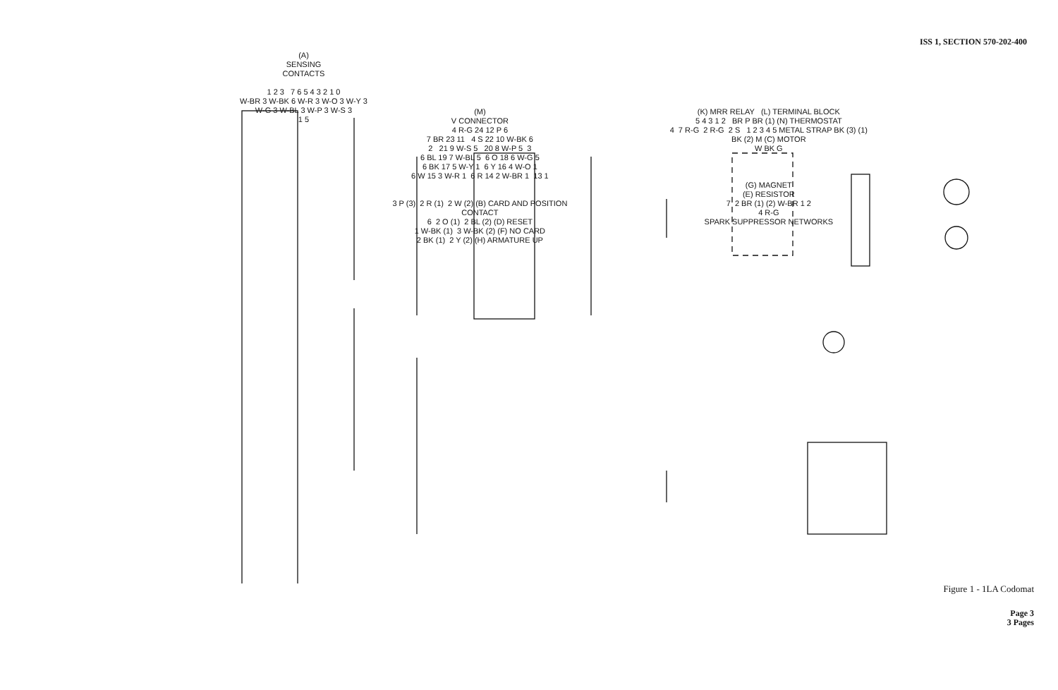ISS 1, SECTION 570-202-400
(A)
SENSING
CONTACTS
1 2 3 7 6 5 4 3 2 1 0
W-BR 3 W-BK 6 W-R 3 W-O 3 W-Y 3
W-G 3 W-BL 3 W-P 3 W-S 3
1 5
(M)
V CONNECTOR
4 R-G 24 12 P 6
7 BR 23 11 4 S 22 10 W-BK 6
2 21 9 W-S 5 20 8 W-P 5 3
6 BL 19 7 W-BL 5 6 O 18 6 W-G 5
6 BK 17 5 W-Y 1 6 Y 16 4 W-O 1
6 W 15 3 W-R 1 6 R 14 2 W-BR 1 13 1
3 P (3) 2 R (1) 2 W (2) (B) CARD AND POSITION CONTACT
6 2 O (1) 2 BL (2) (D) RESET
1 W-BK (1) 3 W-BK (2) (F) NO CARD
2 BK (1) 2 Y (2) (H) ARMATURE UP
(K) MRR RELAY (L) TERMINAL BLOCK
5 4 3 1 2 BR P BR (1) (N) THERMOSTAT
4 7 R-G 2 R-G 2 S 1 2 3 4 5 METAL STRAP BK (3) (1)
BK (2) M (C) MOTOR
W BK G
(G) MAGNET
(E) RESISTOR
7 2 BR (1) (2) W-BR 1 2
4 R-G
SPARK SUPPRESSOR NETWORKS
Figure 1 - 1LA Codomat
Page 3
3 Pages